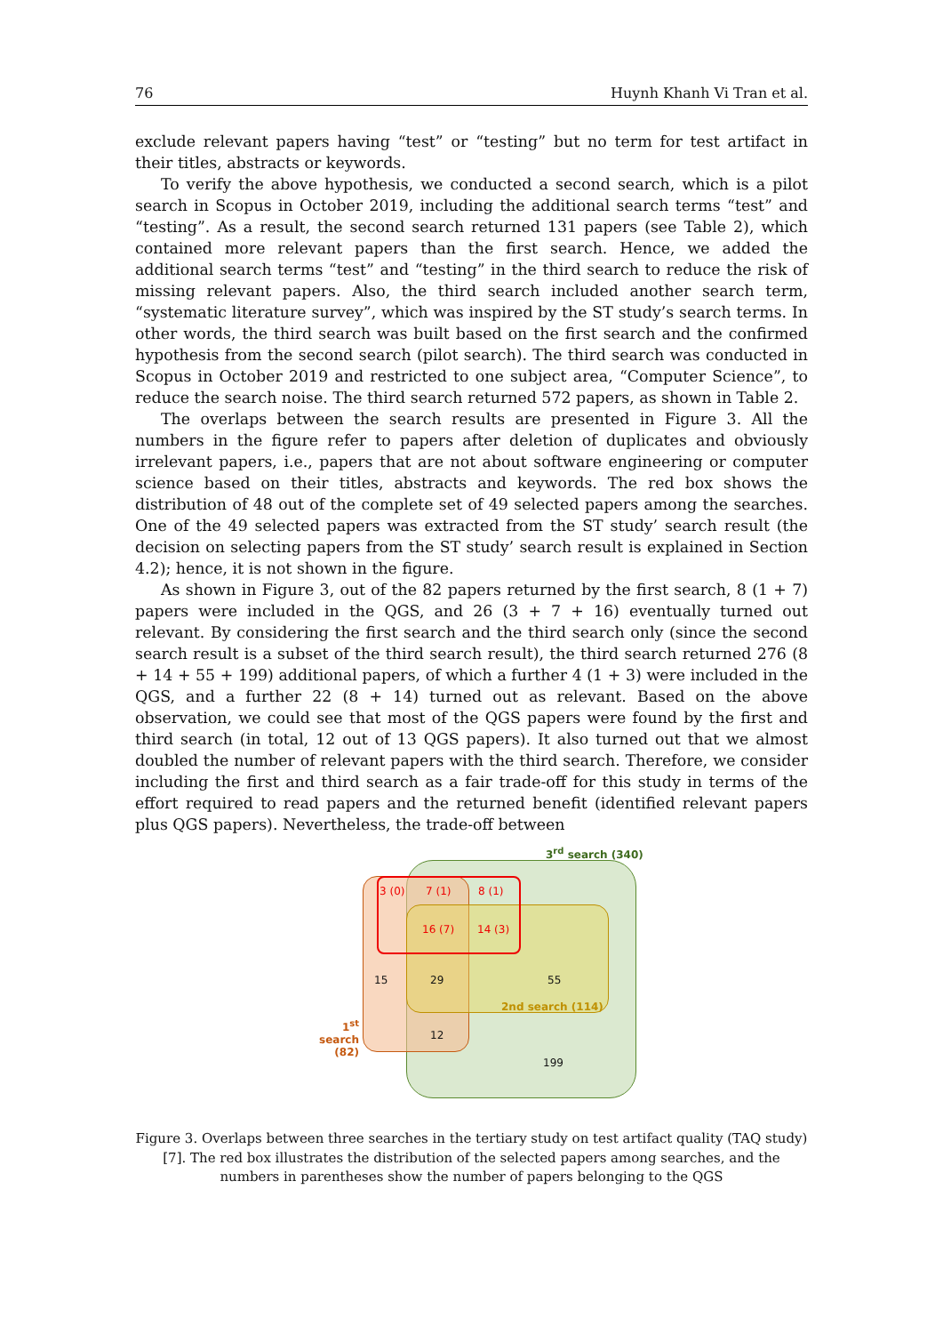76 Huynh Khanh Vi Tran et al.
exclude relevant papers having “test” or “testing” but no term for test artifact in their titles, abstracts or keywords.
To verify the above hypothesis, we conducted a second search, which is a pilot search in Scopus in October 2019, including the additional search terms “test” and “testing”. As a result, the second search returned 131 papers (see Table 2), which contained more relevant papers than the first search. Hence, we added the additional search terms “test” and “testing” in the third search to reduce the risk of missing relevant papers. Also, the third search included another search term, “systematic literature survey”, which was inspired by the ST study’s search terms. In other words, the third search was built based on the first search and the confirmed hypothesis from the second search (pilot search). The third search was conducted in Scopus in October 2019 and restricted to one subject area, “Computer Science”, to reduce the search noise. The third search returned 572 papers, as shown in Table 2.
The overlaps between the search results are presented in Figure 3. All the numbers in the figure refer to papers after deletion of duplicates and obviously irrelevant papers, i.e., papers that are not about software engineering or computer science based on their titles, abstracts and keywords. The red box shows the distribution of 48 out of the complete set of 49 selected papers among the searches. One of the 49 selected papers was extracted from the ST study’ search result (the decision on selecting papers from the ST study’ search result is explained in Section 4.2); hence, it is not shown in the figure.
As shown in Figure 3, out of the 82 papers returned by the first search, 8 (1 + 7) papers were included in the QGS, and 26 (3 + 7 + 16) eventually turned out relevant. By considering the first search and the third search only (since the second search result is a subset of the third search result), the third search returned 276 (8 + 14 + 55 + 199) additional papers, of which a further 4 (1 + 3) were included in the QGS, and a further 22 (8 + 14) turned out as relevant. Based on the above observation, we could see that most of the QGS papers were found by the first and third search (in total, 12 out of 13 QGS papers). It also turned out that we almost doubled the number of relevant papers with the third search. Therefore, we consider including the first and third search as a fair trade-off for this study in terms of the effort required to read papers and the returned benefit (identified relevant papers plus QGS papers). Nevertheless, the trade-off between
3<sup>rd</sup> search (340)
3 (0) 7 (1) 8 (1)
16 (7) 14 (3)
15 29 55
2nd search (114)
1<sup>st</sup> search (82)
12
199
Figure 3. Overlaps between three searches in the tertiary study on test artifact quality (TAQ study) [7]. The red box illustrates the distribution of the selected papers among searches, and the numbers in parentheses show the number of papers belonging to the QGS